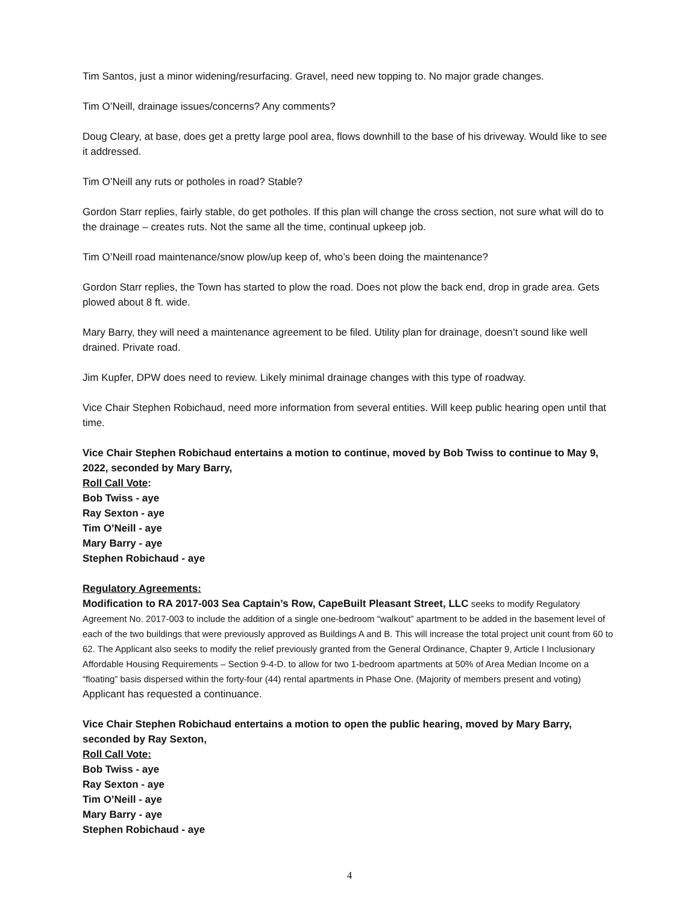Tim Santos, just a minor widening/resurfacing. Gravel, need new topping to. No major grade changes.
Tim O’Neill, drainage issues/concerns? Any comments?
Doug Cleary, at base, does get a pretty large pool area, flows downhill to the base of his driveway. Would like to see it addressed.
Tim O’Neill any ruts or potholes in road? Stable?
Gordon Starr replies, fairly stable, do get potholes. If this plan will change the cross section, not sure what will do to the drainage – creates ruts. Not the same all the time, continual upkeep job.
Tim O’Neill road maintenance/snow plow/up keep of, who’s been doing the maintenance?
Gordon Starr replies, the Town has started to plow the road. Does not plow the back end, drop in grade area. Gets plowed about 8 ft. wide.
Mary Barry, they will need a maintenance agreement to be filed. Utility plan for drainage, doesn’t sound like well drained. Private road.
Jim Kupfer, DPW does need to review. Likely minimal drainage changes with this type of roadway.
Vice Chair Stephen Robichaud, need more information from several entities. Will keep public hearing open until that time.
Vice Chair Stephen Robichaud entertains a motion to continue, moved by Bob Twiss to continue to May 9, 2022, seconded by Mary Barry,
Roll Call Vote:
Bob Twiss - aye
Ray Sexton - aye
Tim O’Neill - aye
Mary Barry - aye
Stephen Robichaud - aye
Regulatory Agreements:
Modification to RA 2017-003 Sea Captain’s Row, CapeBuilt Pleasant Street, LLC seeks to modify Regulatory Agreement No. 2017-003 to include the addition of a single one-bedroom “walkout” apartment to be added in the basement level of each of the two buildings that were previously approved as Buildings A and B. This will increase the total project unit count from 60 to 62. The Applicant also seeks to modify the relief previously granted from the General Ordinance, Chapter 9, Article I Inclusionary Affordable Housing Requirements – Section 9-4-D. to allow for two 1-bedroom apartments at 50% of Area Median Income on a “floating” basis dispersed within the forty-four (44) rental apartments in Phase One. (Majority of members present and voting)
Applicant has requested a continuance.
Vice Chair Stephen Robichaud entertains a motion to open the public hearing, moved by Mary Barry, seconded by Ray Sexton,
Roll Call Vote:
Bob Twiss - aye
Ray Sexton - aye
Tim O’Neill - aye
Mary Barry - aye
Stephen Robichaud - aye
4